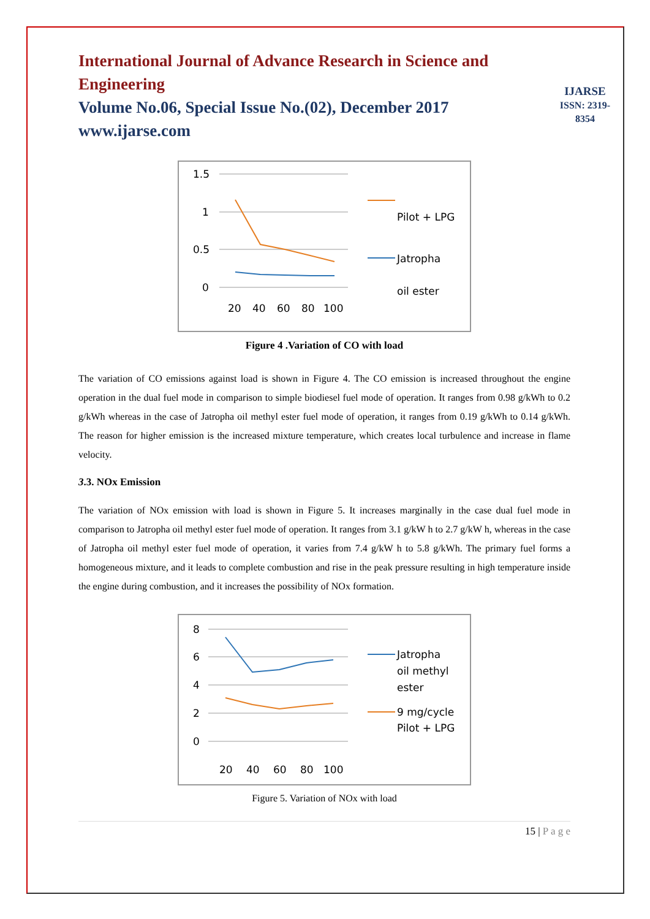International Journal of Advance Research in Science and Engineering
Volume No.06, Special Issue No.(02), December 2017
www.ijarse.com
IJARSE
ISSN: 2319-8354
1.5
1
0.5
0
20
40
60
80
100
Pilot + LPG
Jatropha
oil ester
Figure 4 .Variation of CO with load
The variation of CO emissions against load is shown in Figure 4. The CO emission is increased throughout the engine operation in the dual fuel mode in comparison to simple biodiesel fuel mode of operation. It ranges from 0.98 g/kWh to 0.2 g/kWh whereas in the case of Jatropha oil methyl ester fuel mode of operation, it ranges from 0.19 g/kWh to 0.14 g/kWh. The reason for higher emission is the increased mixture temperature, which creates local turbulence and increase in flame velocity.
3.3. NOx Emission
The variation of NOx emission with load is shown in Figure 5. It increases marginally in the case dual fuel mode in comparison to Jatropha oil methyl ester fuel mode of operation. It ranges from 3.1 g/kW h to 2.7 g/kW h, whereas in the case of Jatropha oil methyl ester fuel mode of operation, it varies from 7.4 g/kW h to 5.8 g/kWh. The primary fuel forms a homogeneous mixture, and it leads to complete combustion and rise in the peak pressure resulting in high temperature inside the engine during combustion, and it increases the possibility of NOx formation.
8
6
4
2
0
20
40
60
80
100
Jatropha
oil methyl
ester
9 mg/cycle
Pilot + LPG
Figure 5. Variation of NOx with load
15 | P a g e